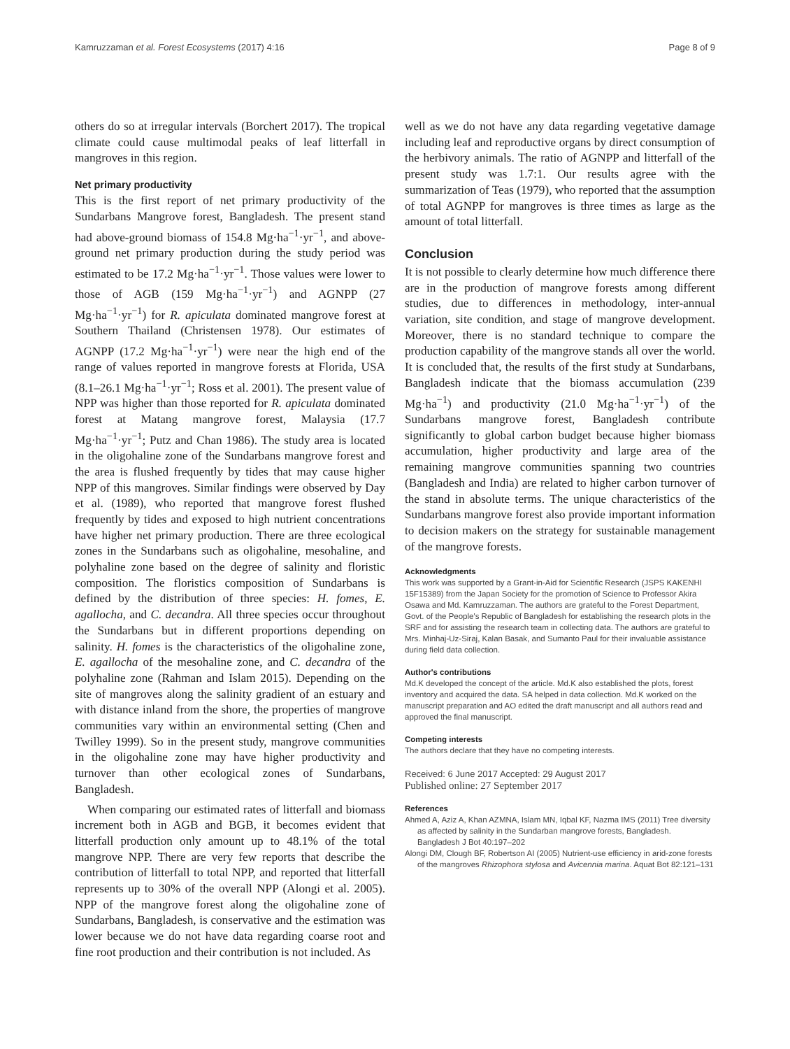Kamruzzaman et al. Forest Ecosystems (2017) 4:16 Page 8 of 9
others do so at irregular intervals (Borchert 2017). The tropical climate could cause multimodal peaks of leaf litterfall in mangroves in this region.
Net primary productivity
This is the first report of net primary productivity of the Sundarbans Mangrove forest, Bangladesh. The present stand had above-ground biomass of 154.8 Mg·ha<sup>−1</sup>·yr<sup>−1</sup>, and above-ground net primary production during the study period was estimated to be 17.2 Mg·ha<sup>−1</sup>·yr<sup>−1</sup>. Those values were lower to those of AGB (159 Mg·ha<sup>−1</sup>·yr<sup>−1</sup>) and AGNPP (27 Mg·ha<sup>−1</sup>·yr<sup>−1</sup>) for R. apiculata dominated mangrove forest at Southern Thailand (Christensen 1978). Our estimates of AGNPP (17.2 Mg·ha<sup>−1</sup>·yr<sup>−1</sup>) were near the high end of the range of values reported in mangrove forests at Florida, USA (8.1–26.1 Mg·ha<sup>−1</sup>·yr<sup>−1</sup>; Ross et al. 2001). The present value of NPP was higher than those reported for R. apiculata dominated forest at Matang mangrove forest, Malaysia (17.7 Mg·ha<sup>−1</sup>·yr<sup>−1</sup>; Putz and Chan 1986). The study area is located in the oligohaline zone of the Sundarbans mangrove forest and the area is flushed frequently by tides that may cause higher NPP of this mangroves. Similar findings were observed by Day et al. (1989), who reported that mangrove forest flushed frequently by tides and exposed to high nutrient concentrations have higher net primary production. There are three ecological zones in the Sundarbans such as oligohaline, mesohaline, and polyhaline zone based on the degree of salinity and floristic composition. The floristics composition of Sundarbans is defined by the distribution of three species: H. fomes, E. agallocha, and C. decandra. All three species occur throughout the Sundarbans but in different proportions depending on salinity. H. fomes is the characteristics of the oligohaline zone, E. agallocha of the mesohaline zone, and C. decandra of the polyhaline zone (Rahman and Islam 2015). Depending on the site of mangroves along the salinity gradient of an estuary and with distance inland from the shore, the properties of mangrove communities vary within an environmental setting (Chen and Twilley 1999). So in the present study, mangrove communities in the oligohaline zone may have higher productivity and turnover than other ecological zones of Sundarbans, Bangladesh.
When comparing our estimated rates of litterfall and biomass increment both in AGB and BGB, it becomes evident that litterfall production only amount up to 48.1% of the total mangrove NPP. There are very few reports that describe the contribution of litterfall to total NPP, and reported that litterfall represents up to 30% of the overall NPP (Alongi et al. 2005). NPP of the mangrove forest along the oligohaline zone of Sundarbans, Bangladesh, is conservative and the estimation was lower because we do not have data regarding coarse root and fine root production and their contribution is not included. As
well as we do not have any data regarding vegetative damage including leaf and reproductive organs by direct consumption of the herbivory animals. The ratio of AGNPP and litterfall of the present study was 1.7:1. Our results agree with the summarization of Teas (1979), who reported that the assumption of total AGNPP for mangroves is three times as large as the amount of total litterfall.
Conclusion
It is not possible to clearly determine how much difference there are in the production of mangrove forests among different studies, due to differences in methodology, inter-annual variation, site condition, and stage of mangrove development. Moreover, there is no standard technique to compare the production capability of the mangrove stands all over the world. It is concluded that, the results of the first study at Sundarbans, Bangladesh indicate that the biomass accumulation (239 Mg·ha<sup>−1</sup>) and productivity (21.0 Mg·ha<sup>−1</sup>·yr<sup>−1</sup>) of the Sundarbans mangrove forest, Bangladesh contribute significantly to global carbon budget because higher biomass accumulation, higher productivity and large area of the remaining mangrove communities spanning two countries (Bangladesh and India) are related to higher carbon turnover of the stand in absolute terms. The unique characteristics of the Sundarbans mangrove forest also provide important information to decision makers on the strategy for sustainable management of the mangrove forests.
Acknowledgments
This work was supported by a Grant-in-Aid for Scientific Research (JSPS KAKENHI 15F15389) from the Japan Society for the promotion of Science to Professor Akira Osawa and Md. Kamruzzaman. The authors are grateful to the Forest Department, Govt. of the People's Republic of Bangladesh for establishing the research plots in the SRF and for assisting the research team in collecting data. The authors are grateful to Mrs. Minhaj-Uz-Siraj, Kalan Basak, and Sumanto Paul for their invaluable assistance during field data collection.
Author's contributions
Md.K developed the concept of the article. Md.K also established the plots, forest inventory and acquired the data. SA helped in data collection. Md.K worked on the manuscript preparation and AO edited the draft manuscript and all authors read and approved the final manuscript.
Competing interests
The authors declare that they have no competing interests.
Received: 6 June 2017 Accepted: 29 August 2017
Published online: 27 September 2017
References
Ahmed A, Aziz A, Khan AZMNA, Islam MN, Iqbal KF, Nazma IMS (2011) Tree diversity as affected by salinity in the Sundarban mangrove forests, Bangladesh. Bangladesh J Bot 40:197–202
Alongi DM, Clough BF, Robertson AI (2005) Nutrient-use efficiency in arid-zone forests of the mangroves Rhizophora stylosa and Avicennia marina. Aquat Bot 82:121–131